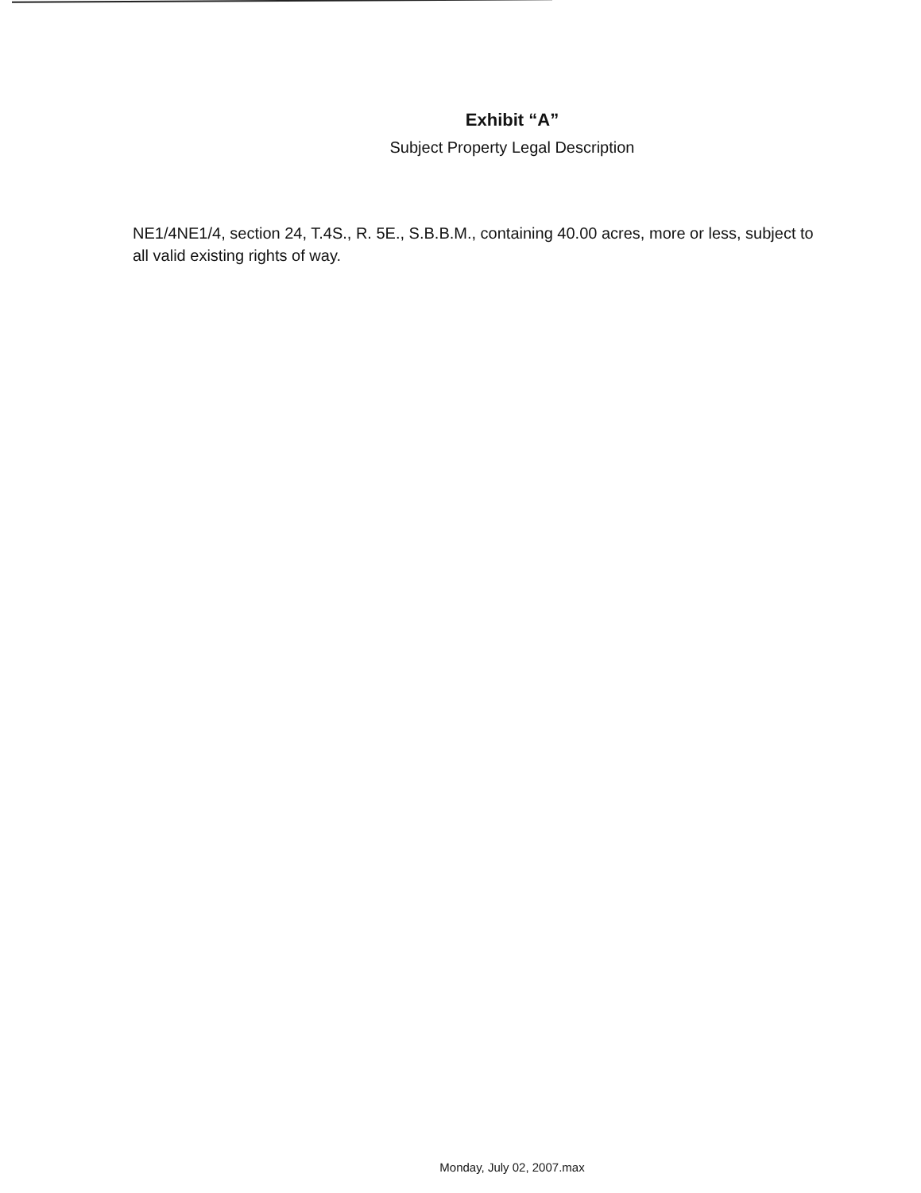Exhibit “A”
Subject Property Legal Description
NE1/4NE1/4, section 24, T.4S., R. 5E., S.B.B.M., containing 40.00 acres, more or less, subject to all valid existing rights of way.
Monday, July 02, 2007.max